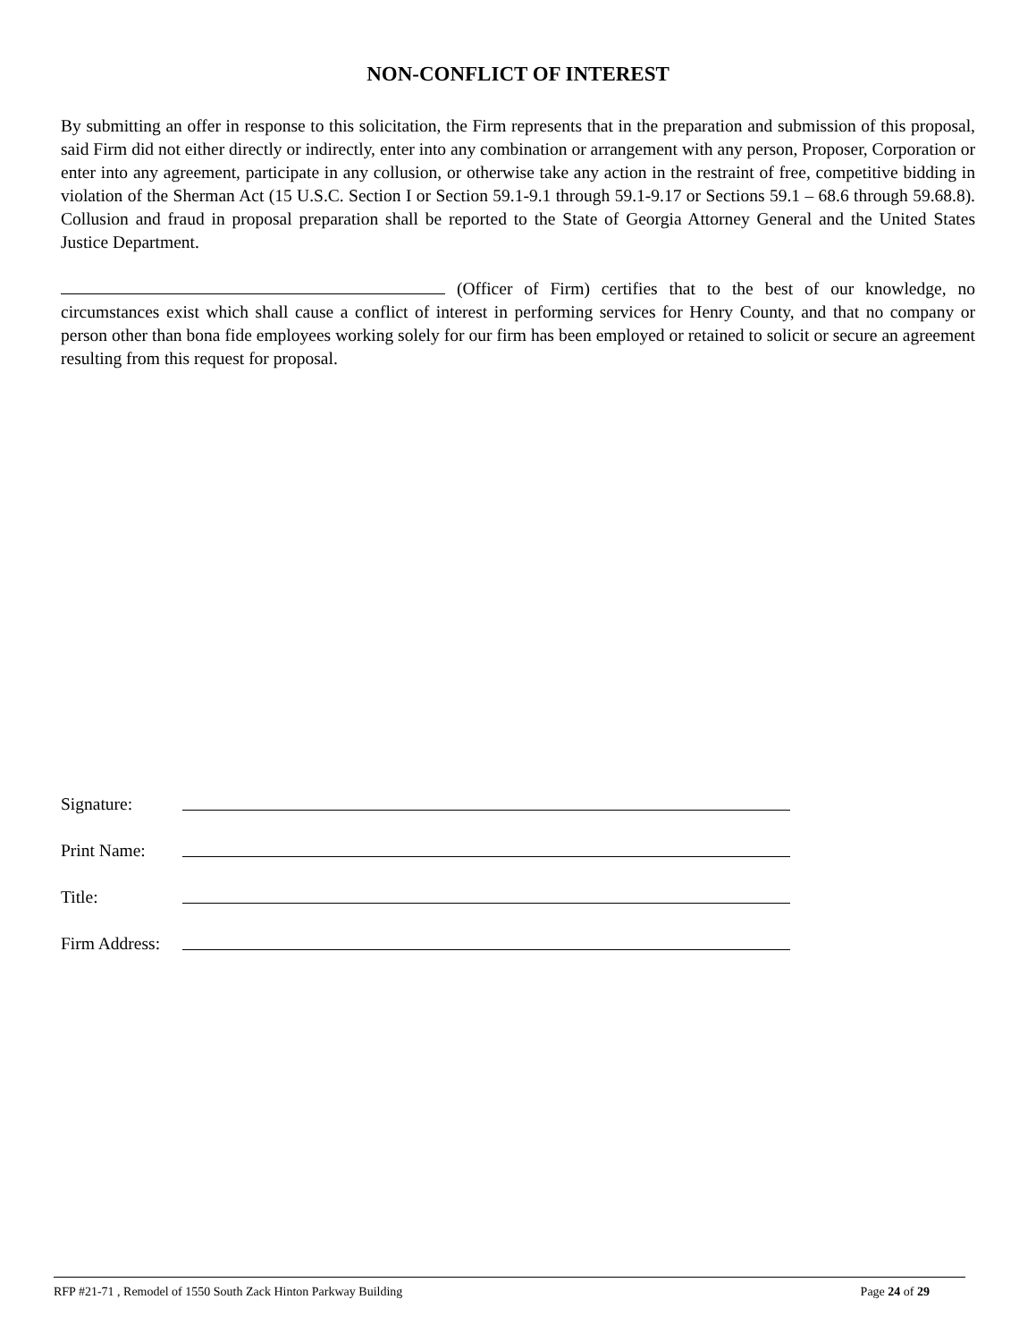NON-CONFLICT OF INTEREST
By submitting an offer in response to this solicitation, the Firm represents that in the preparation and submission of this proposal, said Firm did not either directly or indirectly, enter into any combination or arrangement with any person, Proposer, Corporation or enter into any agreement, participate in any collusion, or otherwise take any action in the restraint of free, competitive bidding in violation of the Sherman Act (15 U.S.C. Section I or Section 59.1-9.1 through 59.1-9.17 or Sections 59.1 – 68.6 through 59.68.8). Collusion and fraud in proposal preparation shall be reported to the State of Georgia Attorney General and the United States Justice Department.
(Officer of Firm) certifies that to the best of our knowledge, no circumstances exist which shall cause a conflict of interest in performing services for Henry County, and that no company or person other than bona fide employees working solely for our firm has been employed or retained to solicit or secure an agreement resulting from this request for proposal.
Signature:
Print Name:
Title:
Firm Address:
RFP #21-71 , Remodel of 1550 South Zack Hinton Parkway Building Page 24 of 29